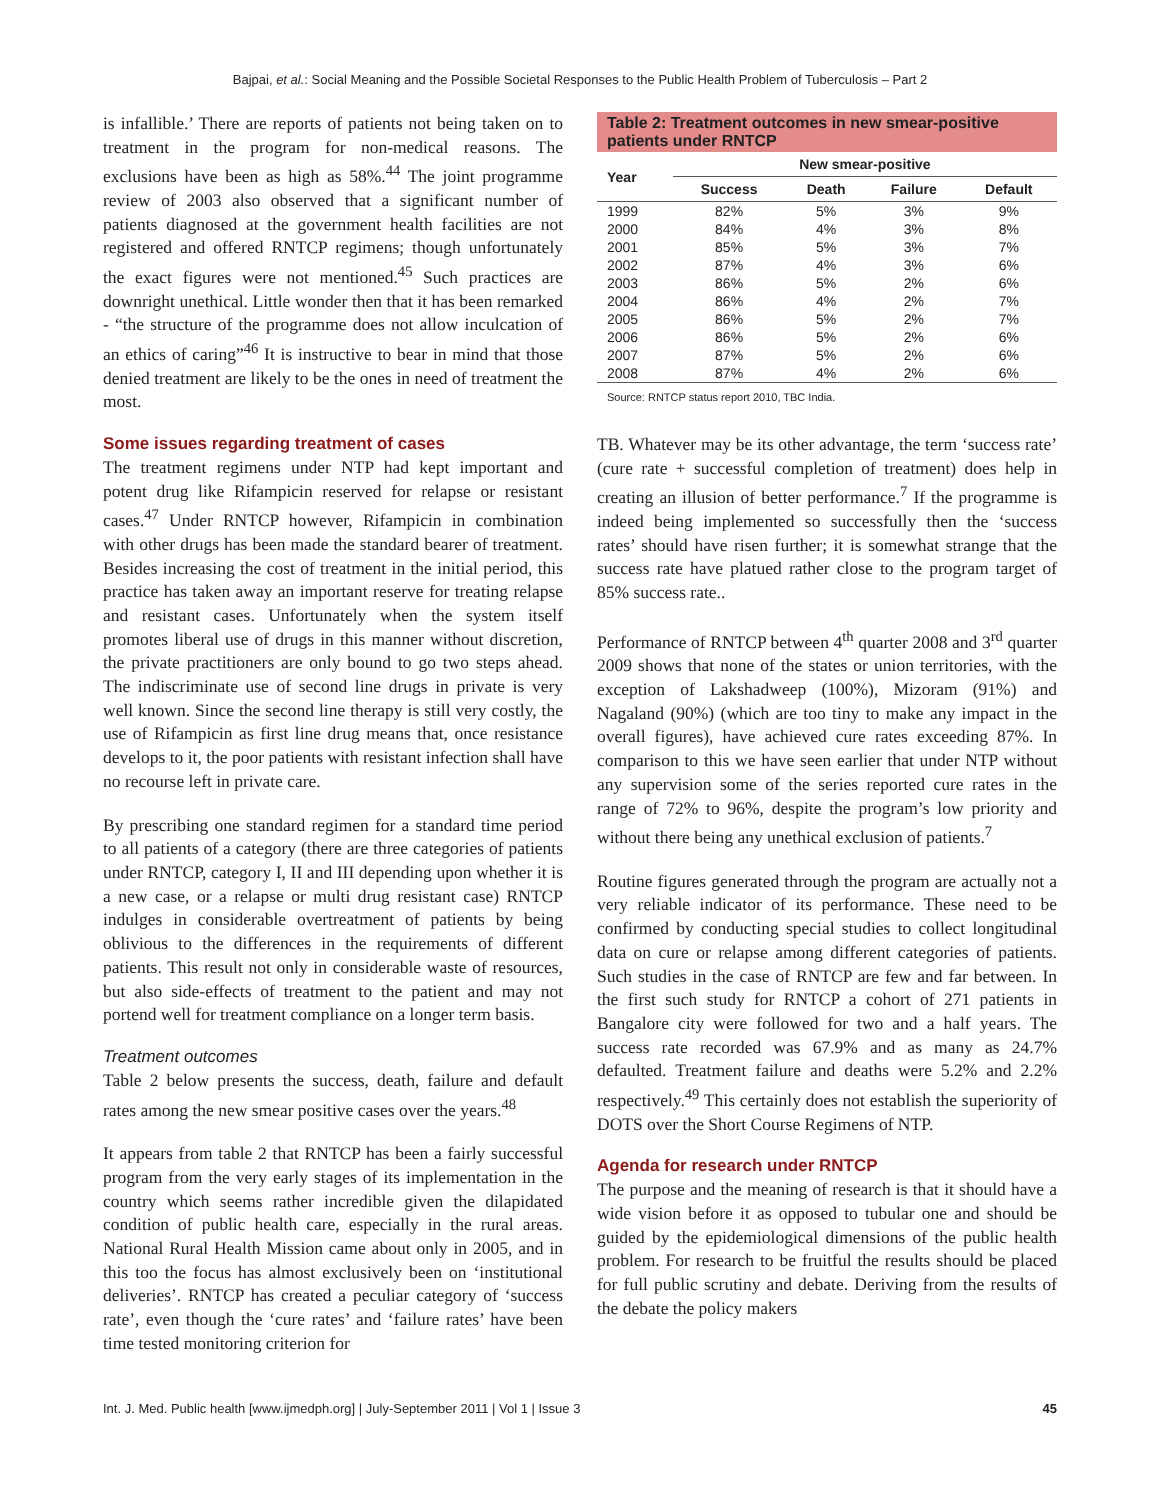Bajpai, et al.: Social Meaning and the Possible Societal Responses to the Public Health Problem of Tuberculosis – Part 2
is infallible.’ There are reports of patients not being taken on to treatment in the program for non-medical reasons. The exclusions have been as high as 58%.<sup>44</sup> The joint programme review of 2003 also observed that a significant number of patients diagnosed at the government health facilities are not registered and offered RNTCP regimens; though unfortunately the exact figures were not mentioned.<sup>45</sup> Such practices are downright unethical. Little wonder then that it has been remarked - “the structure of the programme does not allow inculcation of an ethics of caring”<sup>46</sup> It is instructive to bear in mind that those denied treatment are likely to be the ones in need of treatment the most.
Some issues regarding treatment of cases
The treatment regimens under NTP had kept important and potent drug like Rifampicin reserved for relapse or resistant cases.<sup>47</sup> Under RNTCP however, Rifampicin in combination with other drugs has been made the standard bearer of treatment. Besides increasing the cost of treatment in the initial period, this practice has taken away an important reserve for treating relapse and resistant cases. Unfortunately when the system itself promotes liberal use of drugs in this manner without discretion, the private practitioners are only bound to go two steps ahead. The indiscriminate use of second line drugs in private is very well known. Since the second line therapy is still very costly, the use of Rifampicin as first line drug means that, once resistance develops to it, the poor patients with resistant infection shall have no recourse left in private care.
By prescribing one standard regimen for a standard time period to all patients of a category (there are three categories of patients under RNTCP, category I, II and III depending upon whether it is a new case, or a relapse or multi drug resistant case) RNTCP indulges in considerable overtreatment of patients by being oblivious to the differences in the requirements of different patients. This result not only in considerable waste of resources, but also side-effects of treatment to the patient and may not portend well for treatment compliance on a longer term basis.
Treatment outcomes
Table 2 below presents the success, death, failure and default rates among the new smear positive cases over the years.<sup>48</sup>
It appears from table 2 that RNTCP has been a fairly successful program from the very early stages of its implementation in the country which seems rather incredible given the dilapidated condition of public health care, especially in the rural areas. National Rural Health Mission came about only in 2005, and in this too the focus has almost exclusively been on ‘institutional deliveries’. RNTCP has created a peculiar category of ‘success rate’, even though the ‘cure rates’ and ‘failure rates’ have been time tested monitoring criterion for
Table 2: Treatment outcomes in new smear-positive patients under RNTCP
| Year | New smear-positive | | | |
| --- | --- | --- | --- | --- |
| | Success | Death | Failure | Default |
| 1999 | 82% | 5% | 3% | 9% |
| 2000 | 84% | 4% | 3% | 8% |
| 2001 | 85% | 5% | 3% | 7% |
| 2002 | 87% | 4% | 3% | 6% |
| 2003 | 86% | 5% | 2% | 6% |
| 2004 | 86% | 4% | 2% | 7% |
| 2005 | 86% | 5% | 2% | 7% |
| 2006 | 86% | 5% | 2% | 6% |
| 2007 | 87% | 5% | 2% | 6% |
| 2008 | 87% | 4% | 2% | 6% |
Source: RNTCP status report 2010, TBC India.
TB. Whatever may be its other advantage, the term ‘success rate’ (cure rate + successful completion of treatment) does help in creating an illusion of better performance.<sup>7</sup> If the programme is indeed being implemented so successfully then the ‘success rates’ should have risen further; it is somewhat strange that the success rate have platued rather close to the program target of 85% success rate..
Performance of RNTCP between 4<sup>th</sup> quarter 2008 and 3<sup>rd</sup> quarter 2009 shows that none of the states or union territories, with the exception of Lakshadweep (100%), Mizoram (91%) and Nagaland (90%) (which are too tiny to make any impact in the overall figures), have achieved cure rates exceeding 87%. In comparison to this we have seen earlier that under NTP without any supervision some of the series reported cure rates in the range of 72% to 96%, despite the program’s low priority and without there being any unethical exclusion of patients.<sup>7</sup>
Routine figures generated through the program are actually not a very reliable indicator of its performance. These need to be confirmed by conducting special studies to collect longitudinal data on cure or relapse among different categories of patients. Such studies in the case of RNTCP are few and far between. In the first such study for RNTCP a cohort of 271 patients in Bangalore city were followed for two and a half years. The success rate recorded was 67.9% and as many as 24.7% defaulted. Treatment failure and deaths were 5.2% and 2.2% respectively.<sup>49</sup> This certainly does not establish the superiority of DOTS over the Short Course Regimens of NTP.
Agenda for research under RNTCP
The purpose and the meaning of research is that it should have a wide vision before it as opposed to tubular one and should be guided by the epidemiological dimensions of the public health problem. For research to be fruitful the results should be placed for full public scrutiny and debate. Deriving from the results of the debate the policy makers
Int. J. Med. Public health [www.ijmedph.org] | July-September 2011 | Vol 1 | Issue 3 45